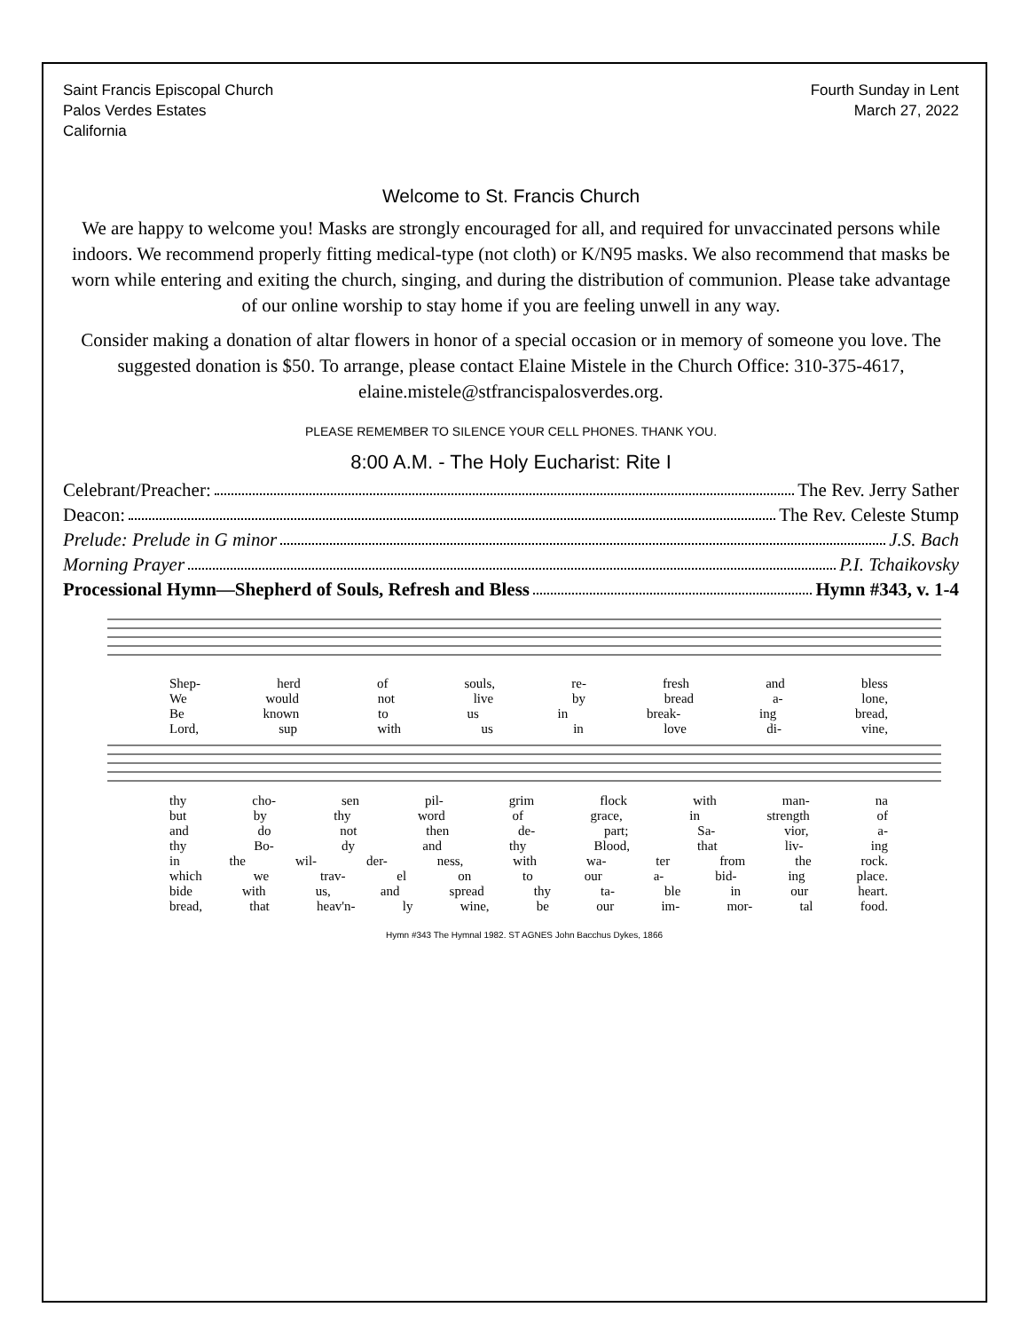Saint Francis Episcopal Church
Palos Verdes Estates
California
Fourth Sunday in Lent
March 27, 2022
Welcome to St. Francis Church
We are happy to welcome you! Masks are strongly encouraged for all, and required for unvaccinated persons while indoors. We recommend properly fitting medical-type (not cloth) or K/N95 masks. We also recommend that masks be worn while entering and exiting the church, singing, and during the distribution of communion. Please take advantage of our online worship to stay home if you are feeling unwell in any way.
Consider making a donation of altar flowers in honor of a special occasion or in memory of someone you love. The suggested donation is $50. To arrange, please contact Elaine Mistele in the Church Office: 310-375-4617, elaine.mistele@stfrancispalosverdes.org.
PLEASE REMEMBER TO SILENCE YOUR CELL PHONES. THANK YOU.
8:00 A.M. - The Holy Eucharist: Rite I
Celebrant/Preacher: The Rev. Jerry Sather
Deacon: The Rev. Celeste Stump
Prelude: Prelude in G minor J.S. Bach
Morning Prayer P.I. Tchaikovsky
Processional Hymn—Shepherd of Souls, Refresh and Bless Hymn #343, v. 1-4
Shep- herd of souls, re- fresh and bless
We would not live by bread a- lone,
Be known to us in break- ing bread,
Lord, sup with us in love di- vine,
thy cho- sen pil- grim flock with man- na
but by thy word of grace, in strength of
and do not then de- part; Sa- vior, a-
thy Bo- dy and thy Blood, that liv- ing
in the wil- der- ness, with wa- ter from the rock.
which we trav- el on to our a- bid- ing place.
bide with us, and spread thy ta- ble in our heart.
bread, that heav'n- ly wine, be our im- mor- tal food.
Hymn #343 The Hymnal 1982. ST AGNES John Bacchus Dykes, 1866